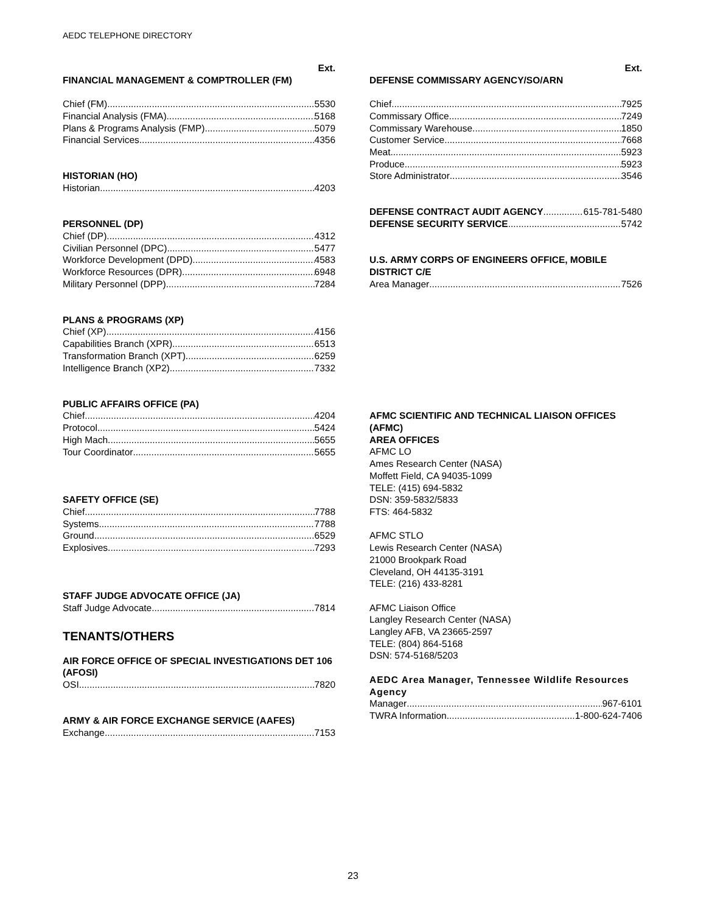AEDC TELEPHONE DIRECTORY
Ext.
FINANCIAL MANAGEMENT & COMPTROLLER (FM)
Chief (FM) 5530
Financial Analysis (FMA) 5168
Plans & Programs Analysis (FMP) 5079
Financial Services 4356
HISTORIAN (HO)
Historian 4203
PERSONNEL (DP)
Chief (DP) 4312
Civilian Personnel (DPC) 5477
Workforce Development (DPD) 4583
Workforce Resources (DPR) 6948
Military Personnel (DPP) 7284
PLANS & PROGRAMS (XP)
Chief (XP) 4156
Capabilities Branch (XPR) 6513
Transformation Branch (XPT) 6259
Intelligence Branch (XP2) 7332
PUBLIC AFFAIRS OFFICE (PA)
Chief 4204
Protocol 5424
High Mach 5655
Tour Coordinator 5655
SAFETY OFFICE (SE)
Chief 7788
Systems 7788
Ground 6529
Explosives 7293
STAFF JUDGE ADVOCATE OFFICE (JA)
Staff Judge Advocate 7814
TENANTS/OTHERS
AIR FORCE OFFICE OF SPECIAL INVESTIGATIONS DET 106 (AFOSI)
OSI 7820
ARMY & AIR FORCE EXCHANGE SERVICE (AAFES)
Exchange 7153
Ext.
DEFENSE COMMISSARY AGENCY/SO/ARN
Chief 7925
Commissary Office 7249
Commissary Warehouse 1850
Customer Service 7668
Meat 5923
Produce 5923
Store Administrator 3546
DEFENSE CONTRACT AUDIT AGENCY 615-781-5480
DEFENSE SECURITY SERVICE 5742
U.S. ARMY CORPS OF ENGINEERS OFFICE, MOBILE DISTRICT C/E
Area Manager 7526
AFMC SCIENTIFIC AND TECHNICAL LIAISON OFFICES (AFMC)
AREA OFFICES
AFMC LO
Ames Research Center (NASA)
Moffett Field, CA 94035-1099
TELE: (415) 694-5832
DSN: 359-5832/5833
FTS: 464-5832
AFMC STLO
Lewis Research Center (NASA)
21000 Brookpark Road
Cleveland, OH 44135-3191
TELE: (216) 433-8281
AFMC Liaison Office
Langley Research Center (NASA)
Langley AFB, VA 23665-2597
TELE: (804) 864-5168
DSN: 574-5168/5203
AEDC Area Manager, Tennessee Wildlife Resources Agency
Manager 967-6101
TWRA Information 1-800-624-7406
23